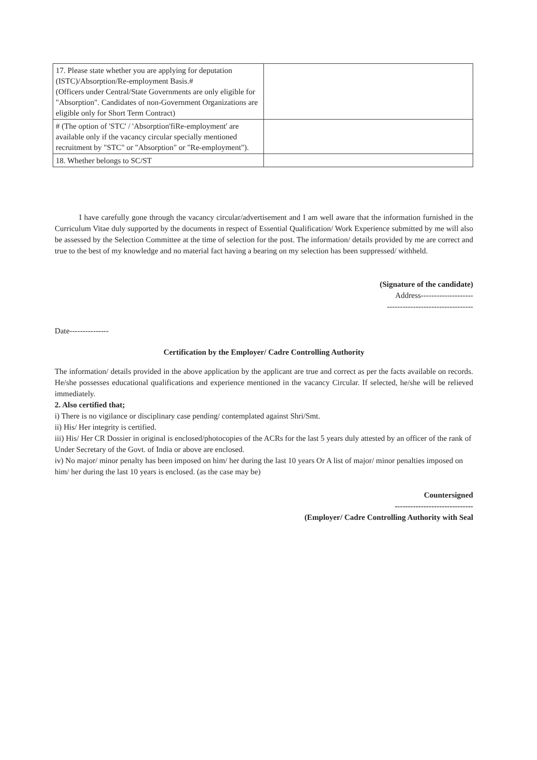| 17. Please state whether you are applying for deputation (ISTC)/Absorption/Re-employment Basis.# (Officers under Central/State Governments are only eligible for "Absorption". Candidates of non-Government Organizations are eligible only for Short Term Contract) | |
| # (The option of 'STC' / 'Absorption'fiRe-employment' are available only if the vacancy circular specially mentioned recruitment by "STC" or "Absorption" or "Re-employment"). | |
| 18. Whether belongs to SC/ST | |
I have carefully gone through the vacancy circular/advertisement and I am well aware that the information furnished in the Curriculum Vitae duly supported by the documents in respect of Essential Qualification/ Work Experience submitted by me will also be assessed by the Selection Committee at the time of selection for the post. The information/ details provided by me are correct and true to the best of my knowledge and no material fact having a bearing on my selection has been suppressed/ withheld.
(Signature of the candidate)
Address--------------------
---------------------------------
Date---------------
Certification by the Employer/ Cadre Controlling Authority
The information/ details provided in the above application by the applicant are true and correct as per the facts available on records. He/she possesses educational qualifications and experience mentioned in the vacancy Circular. If selected, he/she will be relieved immediately.
2. Also certified that;
i) There is no vigilance or disciplinary case pending/ contemplated against Shri/Smt.
ii) His/ Her integrity is certified.
iii) His/ Her CR Dossier in original is enclosed/photocopies of the ACRs for the last 5 years duly attested by an officer of the rank of Under Secretary of the Govt. of India or above are enclosed.
iv) No major/ minor penalty has been imposed on him/ her during the last 10 years Or A list of major/ minor penalties imposed on him/ her during the last 10 years is enclosed. (as the case may be)
Countersigned
------------------------------
(Employer/ Cadre Controlling Authority with Seal